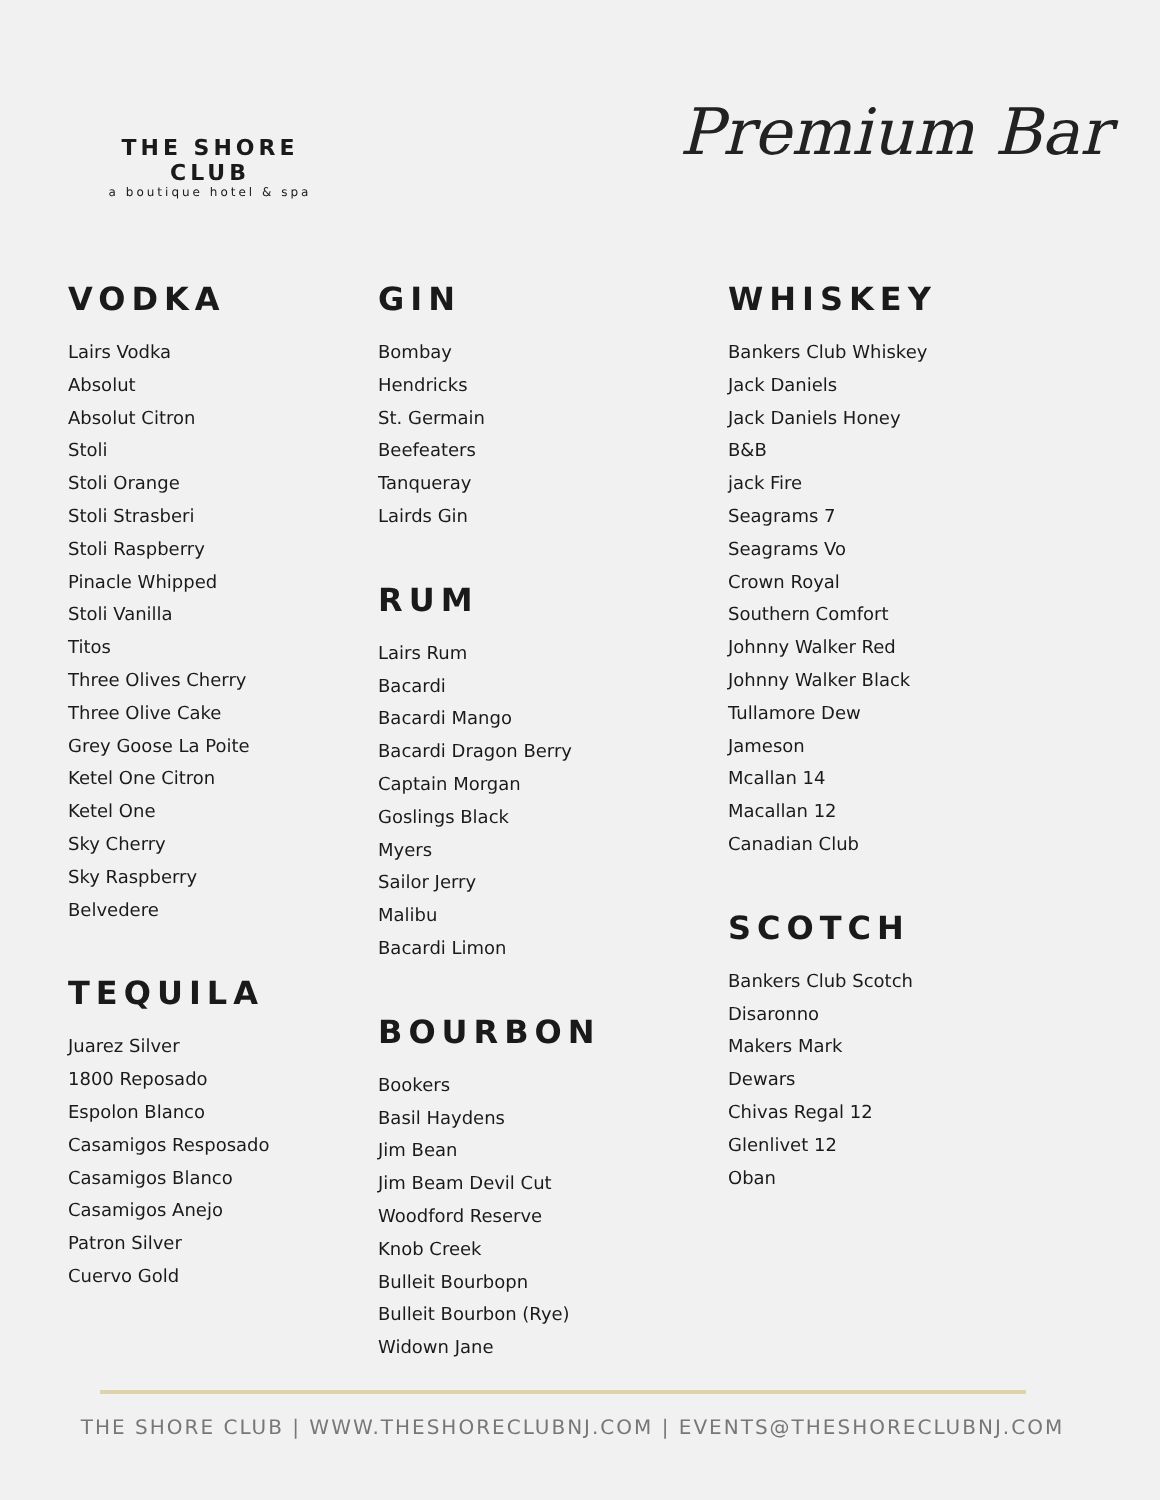THE SHORE CLUB
a boutique hotel & spa
Premium Bar
VODKA
Lairs Vodka
Absolut
Absolut Citron
Stoli
Stoli Orange
Stoli Strasberi
Stoli Raspberry
Pinacle Whipped
Stoli Vanilla
Titos
Three Olives Cherry
Three Olive Cake
Grey Goose La Poite
Ketel One Citron
Ketel One
Sky Cherry
Sky Raspberry
Belvedere
TEQUILA
Juarez Silver
1800 Reposado
Espolon Blanco
Casamigos Resposado
Casamigos Blanco
Casamigos Anejo
Patron Silver
Cuervo Gold
GIN
Bombay
Hendricks
St. Germain
Beefeaters
Tanqueray
Lairds Gin
RUM
Lairs Rum
Bacardi
Bacardi Mango
Bacardi Dragon Berry
Captain Morgan
Goslings Black
Myers
Sailor Jerry
Malibu
Bacardi Limon
BOURBON
Bookers
Basil Haydens
Jim Bean
Jim Beam Devil Cut
Woodford Reserve
Knob Creek
Bulleit Bourbopn
Bulleit Bourbon (Rye)
Widown Jane
WHISKEY
Bankers Club Whiskey
Jack Daniels
Jack Daniels Honey
B&B
jack Fire
Seagrams 7
Seagrams Vo
Crown Royal
Southern Comfort
Johnny Walker Red
Johnny Walker Black
Tullamore Dew
Jameson
Mcallan 14
Macallan 12
Canadian Club
SCOTCH
Bankers Club Scotch
Disaronno
Makers Mark
Dewars
Chivas Regal 12
Glenlivet 12
Oban
THE SHORE CLUB | WWW.THESHORECLUBNJ.COM | EVENTS@THESHORECLUBNJ.COM